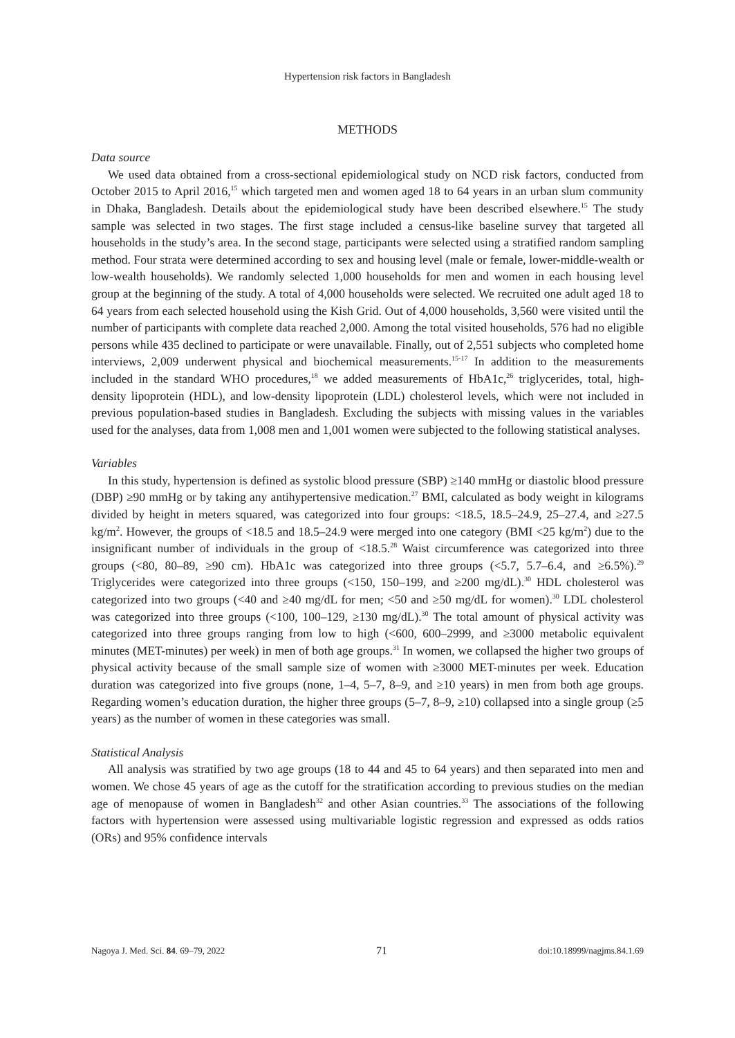Hypertension risk factors in Bangladesh
METHODS
Data source
We used data obtained from a cross-sectional epidemiological study on NCD risk factors, conducted from October 2015 to April 2016,<sup>15</sup> which targeted men and women aged 18 to 64 years in an urban slum community in Dhaka, Bangladesh. Details about the epidemiological study have been described elsewhere.<sup>15</sup> The study sample was selected in two stages. The first stage included a census-like baseline survey that targeted all households in the study’s area. In the second stage, participants were selected using a stratified random sampling method. Four strata were determined according to sex and housing level (male or female, lower-middle-wealth or low-wealth households). We randomly selected 1,000 households for men and women in each housing level group at the beginning of the study. A total of 4,000 households were selected. We recruited one adult aged 18 to 64 years from each selected household using the Kish Grid. Out of 4,000 households, 3,560 were visited until the number of participants with complete data reached 2,000. Among the total visited households, 576 had no eligible persons while 435 declined to participate or were unavailable. Finally, out of 2,551 subjects who completed home interviews, 2,009 underwent physical and biochemical measurements.<sup>15-17</sup> In addition to the measurements included in the standard WHO procedures,<sup>18</sup> we added measurements of HbA1c,<sup>26</sup> triglycerides, total, high-density lipoprotein (HDL), and low-density lipoprotein (LDL) cholesterol levels, which were not included in previous population-based studies in Bangladesh. Excluding the subjects with missing values in the variables used for the analyses, data from 1,008 men and 1,001 women were subjected to the following statistical analyses.
Variables
In this study, hypertension is defined as systolic blood pressure (SBP) ≥140 mmHg or diastolic blood pressure (DBP) ≥90 mmHg or by taking any antihypertensive medication.<sup>27</sup> BMI, calculated as body weight in kilograms divided by height in meters squared, was categorized into four groups: <18.5, 18.5–24.9, 25–27.4, and ≥27.5 kg/m<sup>2</sup>. However, the groups of <18.5 and 18.5–24.9 were merged into one category (BMI <25 kg/m<sup>2</sup>) due to the insignificant number of individuals in the group of <18.5.<sup>28</sup> Waist circumference was categorized into three groups (<80, 80–89, ≥90 cm). HbA1c was categorized into three groups (<5.7, 5.7–6.4, and ≥6.5%).<sup>29</sup> Triglycerides were categorized into three groups (<150, 150–199, and ≥200 mg/dL).<sup>30</sup> HDL cholesterol was categorized into two groups (<40 and ≥40 mg/dL for men; <50 and ≥50 mg/dL for women).<sup>30</sup> LDL cholesterol was categorized into three groups (<100, 100–129, ≥130 mg/dL).<sup>30</sup> The total amount of physical activity was categorized into three groups ranging from low to high (<600, 600–2999, and ≥3000 metabolic equivalent minutes (MET-minutes) per week) in men of both age groups.<sup>31</sup> In women, we collapsed the higher two groups of physical activity because of the small sample size of women with ≥3000 MET-minutes per week. Education duration was categorized into five groups (none, 1–4, 5–7, 8–9, and ≥10 years) in men from both age groups. Regarding women’s education duration, the higher three groups (5–7, 8–9, ≥10) collapsed into a single group (≥5 years) as the number of women in these categories was small.
Statistical Analysis
All analysis was stratified by two age groups (18 to 44 and 45 to 64 years) and then separated into men and women. We chose 45 years of age as the cutoff for the stratification according to previous studies on the median age of menopause of women in Bangladesh<sup>32</sup> and other Asian countries.<sup>33</sup> The associations of the following factors with hypertension were assessed using multivariable logistic regression and expressed as odds ratios (ORs) and 95% confidence intervals
Nagoya J. Med. Sci. 84. 69–79, 2022 71 doi:10.18999/nagjms.84.1.69